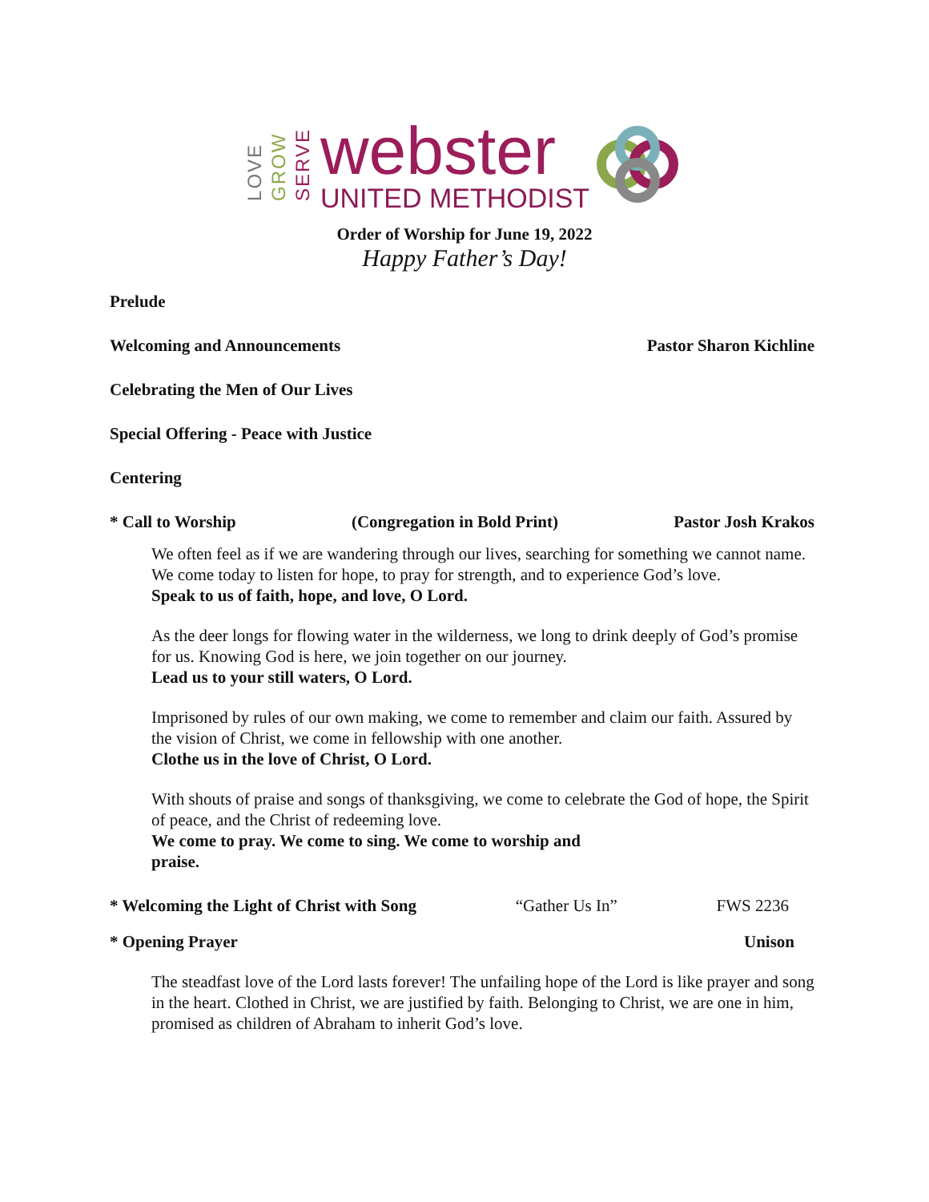LOVE GROW SERVE
webster
UNITED METHODIST
Order of Worship for June 19, 2022
Happy Father’s Day!
Prelude
Welcoming and Announcements Pastor Sharon Kichline
Celebrating the Men of Our Lives
Special Offering - Peace with Justice
Centering
* Call to Worship (Congregation in Bold Print) Pastor Josh Krakos
We often feel as if we are wandering through our lives, searching for something we cannot name. We come today to listen for hope, to pray for strength, and to experience God’s love.
Speak to us of faith, hope, and love, O Lord.
As the deer longs for flowing water in the wilderness, we long to drink deeply of God’s promise for us. Knowing God is here, we join together on our journey.
Lead us to your still waters, O Lord.
Imprisoned by rules of our own making, we come to remember and claim our faith. Assured by the vision of Christ, we come in fellowship with one another.
Clothe us in the love of Christ, O Lord.
With shouts of praise and songs of thanksgiving, we come to celebrate the God of hope, the Spirit of peace, and the Christ of redeeming love.
We come to pray. We come to sing. We come to worship and
praise.
* Welcoming the Light of Christ with Song “Gather Us In” FWS 2236
* Opening Prayer Unison
The steadfast love of the Lord lasts forever! The unfailing hope of the Lord is like prayer and song in the heart. Clothed in Christ, we are justified by faith. Belonging to Christ, we are one in him, promised as children of Abraham to inherit God’s love.